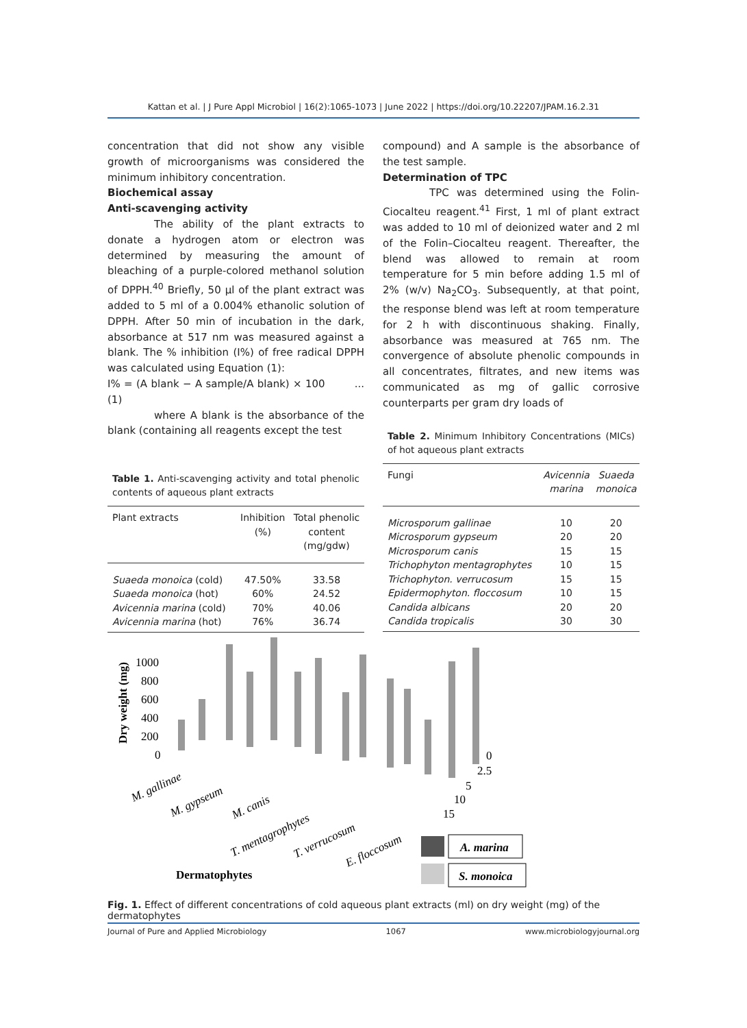Kattan et al. | J Pure Appl Microbiol | 16(2):1065-1073 | June 2022 | https://doi.org/10.22207/JPAM.16.2.31
concentration that did not show any visible growth of microorganisms was considered the minimum inhibitory concentration.
Biochemical assay
Anti-scavenging activity
The ability of the plant extracts to donate a hydrogen atom or electron was determined by measuring the amount of bleaching of a purple-colored methanol solution of DPPH.<sup>40</sup> Briefly, 50 µl of the plant extract was added to 5 ml of a 0.004% ethanolic solution of DPPH. After 50 min of incubation in the dark, absorbance at 517 nm was measured against a blank. The % inhibition (I%) of free radical DPPH was calculated using Equation (1):
I% = (A blank − A sample/A blank) × 100 ...(1)
where A blank is the absorbance of the blank (containing all reagents except the test
Table 1. Anti-scavenging activity and total phenolic contents of aqueous plant extracts
| Plant extracts | Inhibition (%) | Total phenolic content (mg/gdw) |
| --- | --- | --- |
| Suaeda monoica (cold) | 47.50% | 33.58 |
| Suaeda monoica (hot) | 60% | 24.52 |
| Avicennia marina (cold) | 70% | 40.06 |
| Avicennia marina (hot) | 76% | 36.74 |
compound) and A sample is the absorbance of the test sample.
Determination of TPC
TPC was determined using the Folin-Ciocalteu reagent.<sup>41</sup> First, 1 ml of plant extract was added to 10 ml of deionized water and 2 ml of the Folin–Ciocalteu reagent. Thereafter, the blend was allowed to remain at room temperature for 5 min before adding 1.5 ml of 2% (w/v) Na<sub>2</sub>CO<sub>3</sub>. Subsequently, at that point, the response blend was left at room temperature for 2 h with discontinuous shaking. Finally, absorbance was measured at 765 nm. The convergence of absolute phenolic compounds in all concentrates, filtrates, and new items was communicated as mg of gallic corrosive counterparts per gram dry loads of
Table 2. Minimum Inhibitory Concentrations (MICs) of hot aqueous plant extracts
| Fungi | Avicennia marina | Suaeda monoica |
| --- | --- | --- |
| Microsporum gallinae | 10 | 20 |
| Microsporum gypseum | 20 | 20 |
| Microsporum canis | 15 | 15 |
| Trichophyton mentagrophytes | 10 | 15 |
| Trichophyton. verrucosum | 15 | 15 |
| Epidermophyton. floccosum | 10 | 15 |
| Candida albicans | 20 | 20 |
| Candida tropicalis | 30 | 30 |
Dry weight (mg)
1000
800
600
400
200
0
0
2.5
5
10
15
M. gallinae
M. gypseum
M. canis
T. mentagrophytes
T. verrucosum
E. floccosum
Dermatophytes
A. marina
S. monoica
Fig. 1. Effect of different concentrations of cold aqueous plant extracts (ml) on dry weight (mg) of the dermatophytes
Journal of Pure and Applied Microbiology 1067 www.microbiologyjournal.org